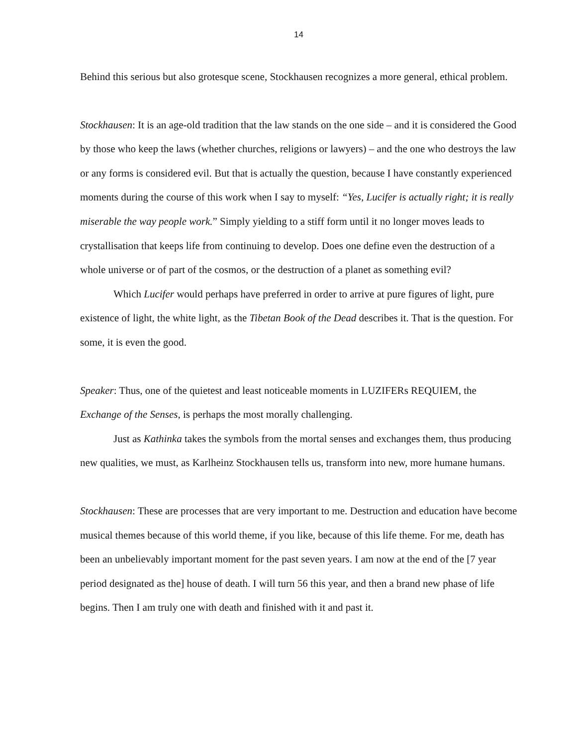14
Behind this serious but also grotesque scene, Stockhausen recognizes a more general, ethical problem.
Stockhausen: It is an age-old tradition that the law stands on the one side – and it is considered the Good by those who keep the laws (whether churches, religions or lawyers) – and the one who destroys the law or any forms is considered evil. But that is actually the question, because I have constantly experienced moments during the course of this work when I say to myself: “Yes, Lucifer is actually right; it is really miserable the way people work.” Simply yielding to a stiff form until it no longer moves leads to crystallisation that keeps life from continuing to develop. Does one define even the destruction of a whole universe or of part of the cosmos, or the destruction of a planet as something evil?
Which Lucifer would perhaps have preferred in order to arrive at pure figures of light, pure existence of light, the white light, as the Tibetan Book of the Dead describes it. That is the question. For some, it is even the good.
Speaker: Thus, one of the quietest and least noticeable moments in LUZIFERs REQUIEM, the Exchange of the Senses, is perhaps the most morally challenging.
Just as Kathinka takes the symbols from the mortal senses and exchanges them, thus producing new qualities, we must, as Karlheinz Stockhausen tells us, transform into new, more humane humans.
Stockhausen: These are processes that are very important to me. Destruction and education have become musical themes because of this world theme, if you like, because of this life theme. For me, death has been an unbelievably important moment for the past seven years. I am now at the end of the [7 year period designated as the] house of death. I will turn 56 this year, and then a brand new phase of life begins. Then I am truly one with death and finished with it and past it.